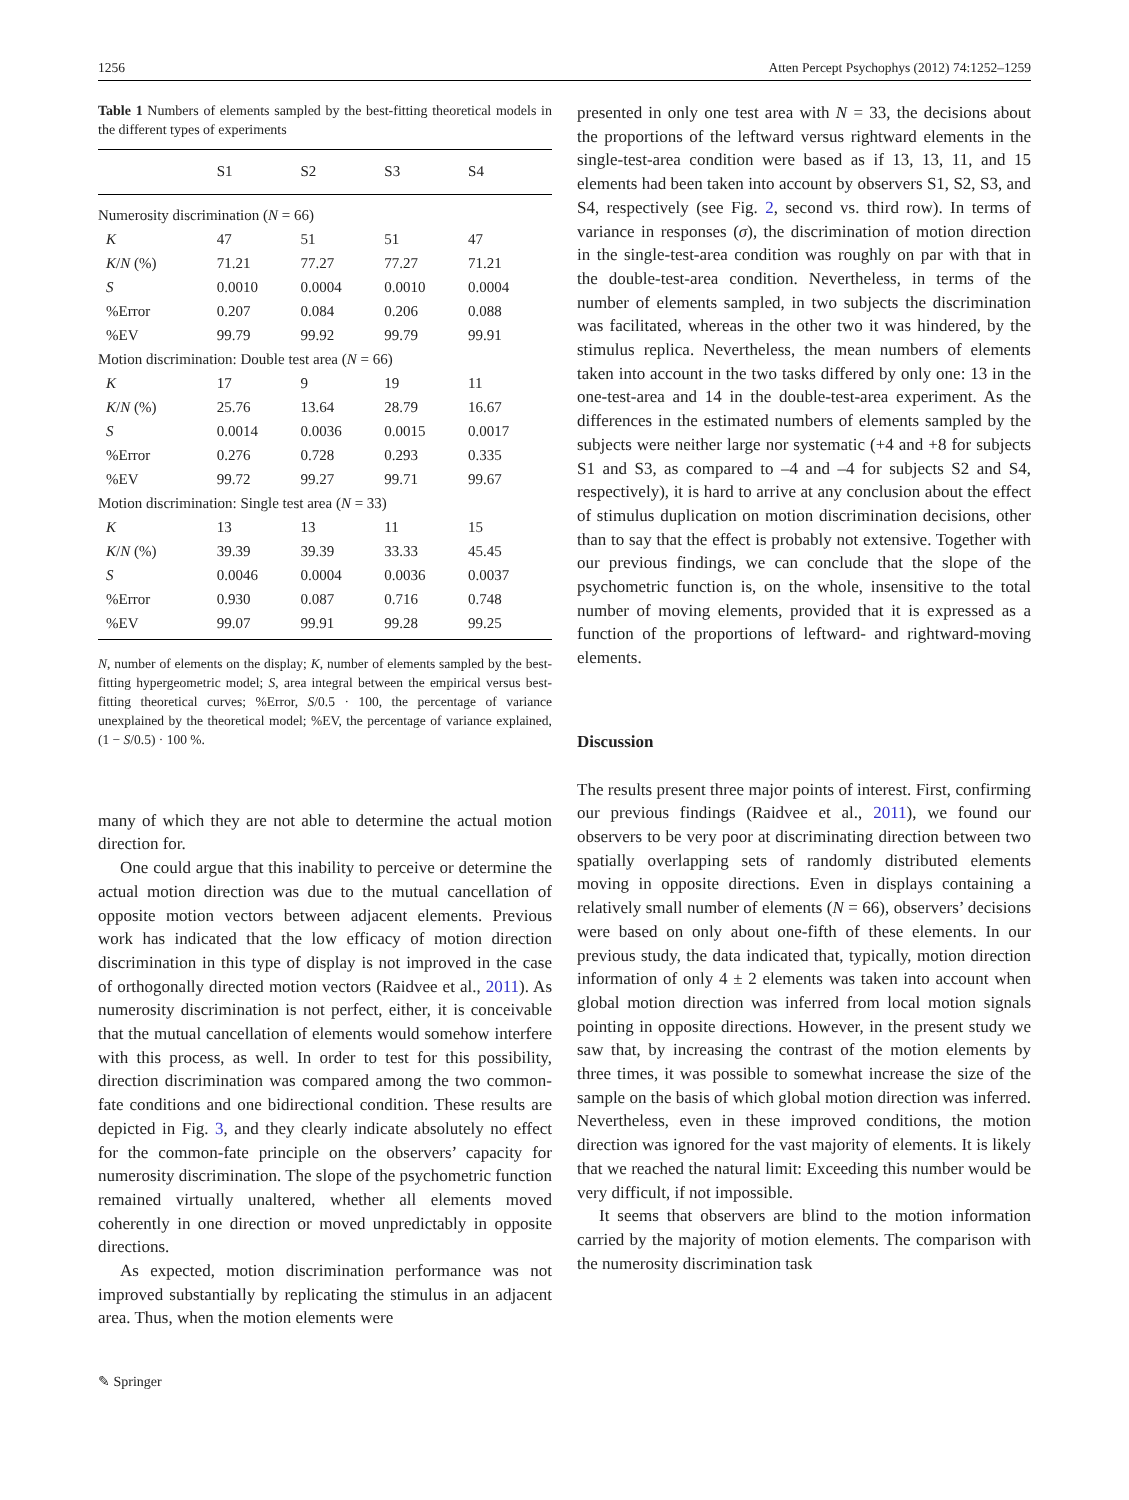1256 Atten Percept Psychophys (2012) 74:1252–1259
Table 1 Numbers of elements sampled by the best-fitting theoretical models in the different types of experiments
| | S1 | S2 | S3 | S4 |
| --- | --- | --- | --- | --- |
| Numerosity discrimination ( N = 66) | | | | |
| K | 47 | 51 | 51 | 47 |
| K / N (%) | 71.21 | 77.27 | 77.27 | 71.21 |
| S | 0.0010 | 0.0004 | 0.0010 | 0.0004 |
| %Error | 0.207 | 0.084 | 0.206 | 0.088 |
| %EV | 99.79 | 99.92 | 99.79 | 99.91 |
| Motion discrimination: Double test area ( N = 66) | | | | |
| K | 17 | 9 | 19 | 11 |
| K / N (%) | 25.76 | 13.64 | 28.79 | 16.67 |
| S | 0.0014 | 0.0036 | 0.0015 | 0.0017 |
| %Error | 0.276 | 0.728 | 0.293 | 0.335 |
| %EV | 99.72 | 99.27 | 99.71 | 99.67 |
| Motion discrimination: Single test area ( N = 33) | | | | |
| K | 13 | 13 | 11 | 15 |
| K / N (%) | 39.39 | 39.39 | 33.33 | 45.45 |
| S | 0.0046 | 0.0004 | 0.0036 | 0.0037 |
| %Error | 0.930 | 0.087 | 0.716 | 0.748 |
| %EV | 99.07 | 99.91 | 99.28 | 99.25 |
N, number of elements on the display; K, number of elements sampled by the best-fitting hypergeometric model; S, area integral between the empirical versus best-fitting theoretical curves; %Error, S/0.5 · 100, the percentage of variance unexplained by the theoretical model; %EV, the percentage of variance explained, (1 − S/0.5) · 100 %.
many of which they are not able to determine the actual motion direction for.
One could argue that this inability to perceive or determine the actual motion direction was due to the mutual cancellation of opposite motion vectors between adjacent elements. Previous work has indicated that the low efficacy of motion direction discrimination in this type of display is not improved in the case of orthogonally directed motion vectors (Raidvee et al., 2011). As numerosity discrimination is not perfect, either, it is conceivable that the mutual cancellation of elements would somehow interfere with this process, as well. In order to test for this possibility, direction discrimination was compared among the two common-fate conditions and one bidirectional condition. These results are depicted in Fig. 3, and they clearly indicate absolutely no effect for the common-fate principle on the observers’ capacity for numerosity discrimination. The slope of the psychometric function remained virtually unaltered, whether all elements moved coherently in one direction or moved unpredictably in opposite directions.
As expected, motion discrimination performance was not improved substantially by replicating the stimulus in an adjacent area. Thus, when the motion elements were
✎ Springer
presented in only one test area with N = 33, the decisions about the proportions of the leftward versus rightward elements in the single-test-area condition were based as if 13, 13, 11, and 15 elements had been taken into account by observers S1, S2, S3, and S4, respectively (see Fig. 2, second vs. third row). In terms of variance in responses (σ), the discrimination of motion direction in the single-test-area condition was roughly on par with that in the double-test-area condition. Nevertheless, in terms of the number of elements sampled, in two subjects the discrimination was facilitated, whereas in the other two it was hindered, by the stimulus replica. Nevertheless, the mean numbers of elements taken into account in the two tasks differed by only one: 13 in the one-test-area and 14 in the double-test-area experiment. As the differences in the estimated numbers of elements sampled by the subjects were neither large nor systematic (+4 and +8 for subjects S1 and S3, as compared to –4 and –4 for subjects S2 and S4, respectively), it is hard to arrive at any conclusion about the effect of stimulus duplication on motion discrimination decisions, other than to say that the effect is probably not extensive. Together with our previous findings, we can conclude that the slope of the psychometric function is, on the whole, insensitive to the total number of moving elements, provided that it is expressed as a function of the proportions of leftward- and rightward-moving elements.
Discussion
The results present three major points of interest. First, confirming our previous findings (Raidvee et al., 2011), we found our observers to be very poor at discriminating direction between two spatially overlapping sets of randomly distributed elements moving in opposite directions. Even in displays containing a relatively small number of elements (N = 66), observers’ decisions were based on only about one-fifth of these elements. In our previous study, the data indicated that, typically, motion direction information of only 4 ± 2 elements was taken into account when global motion direction was inferred from local motion signals pointing in opposite directions. However, in the present study we saw that, by increasing the contrast of the motion elements by three times, it was possible to somewhat increase the size of the sample on the basis of which global motion direction was inferred. Nevertheless, even in these improved conditions, the motion direction was ignored for the vast majority of elements. It is likely that we reached the natural limit: Exceeding this number would be very difficult, if not impossible.
It seems that observers are blind to the motion information carried by the majority of motion elements. The comparison with the numerosity discrimination task